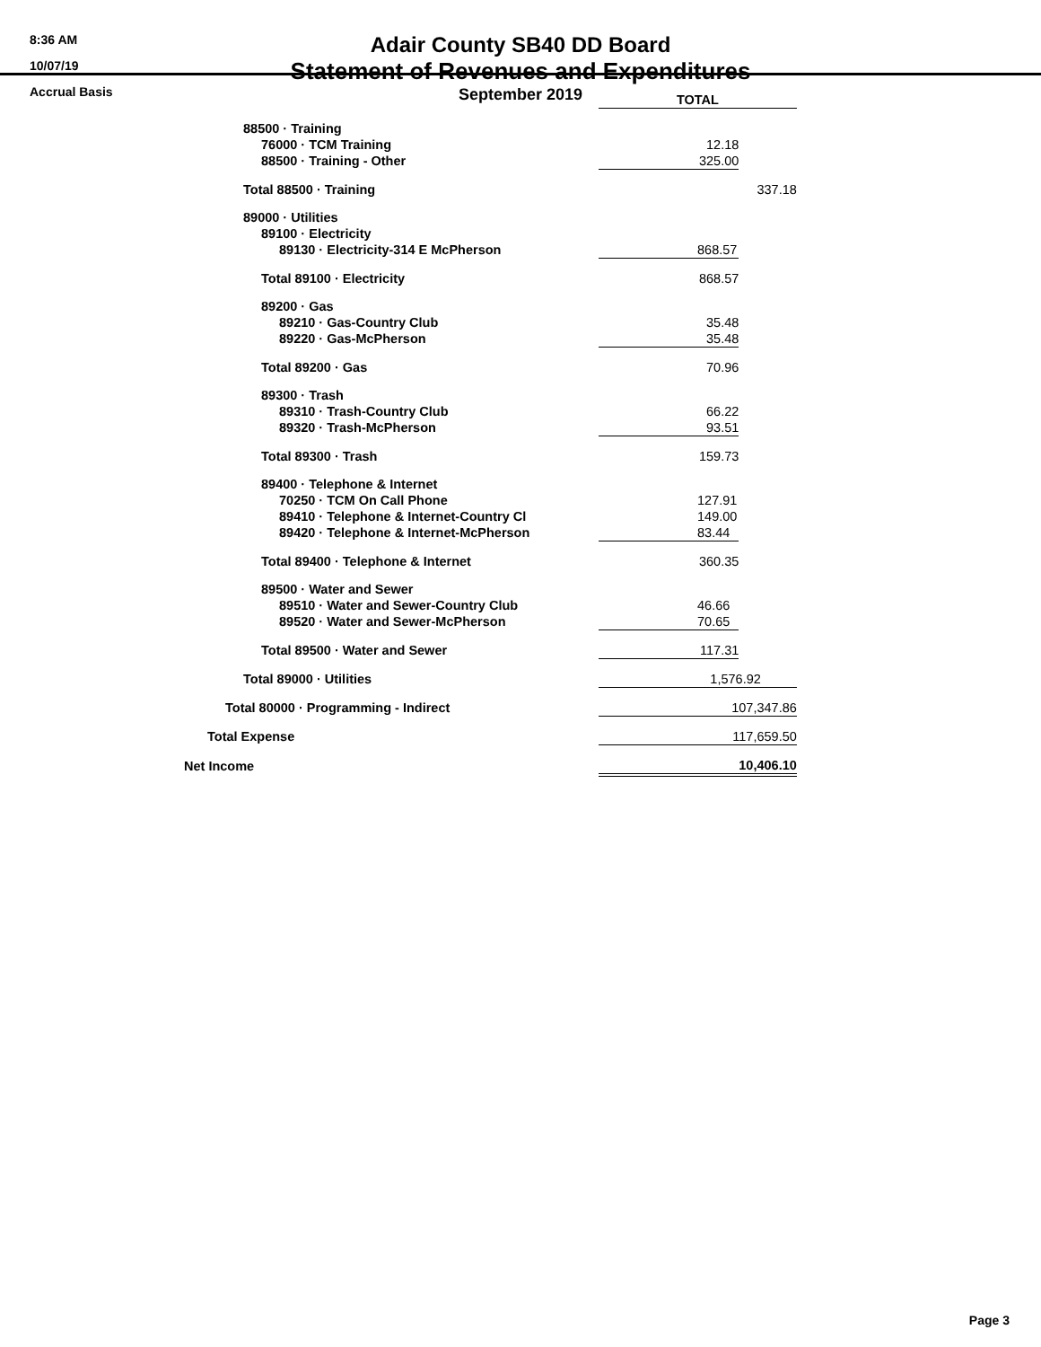8:36 AM
10/07/19
Accrual Basis
Adair County SB40 DD Board
Statement of Revenues and Expenditures
September 2019
| | TOTAL | |
| 88500 · Training | | |
| 76000 · TCM Training | 12.18 | |
| 88500 · Training - Other | 325.00 | |
| Total 88500 · Training | | 337.18 |
| 89000 · Utilities | | |
| 89100 · Electricity | | |
| 89130 · Electricity-314 E McPherson | 868.57 | |
| Total 89100 · Electricity | 868.57 | |
| 89200 · Gas | | |
| 89210 · Gas-Country Club | 35.48 | |
| 89220 · Gas-McPherson | 35.48 | |
| Total 89200 · Gas | 70.96 | |
| 89300 · Trash | | |
| 89310 · Trash-Country Club | 66.22 | |
| 89320 · Trash-McPherson | 93.51 | |
| Total 89300 · Trash | 159.73 | |
| 89400 · Telephone & Internet | | |
| 70250 · TCM On Call Phone | 127.91 | |
| 89410 · Telephone & Internet-Country Cl | 149.00 | |
| 89420 · Telephone & Internet-McPherson | 83.44 | |
| Total 89400 · Telephone & Internet | 360.35 | |
| 89500 · Water and Sewer | | |
| 89510 · Water and Sewer-Country Club | 46.66 | |
| 89520 · Water and Sewer-McPherson | 70.65 | |
| Total 89500 · Water and Sewer | 117.31 | |
| Total 89000 · Utilities | 1,576.92 | |
| Total 80000 · Programming - Indirect | 107,347.86 | |
| Total Expense | 117,659.50 | |
| Net Income | 10,406.10 | |
Page 3